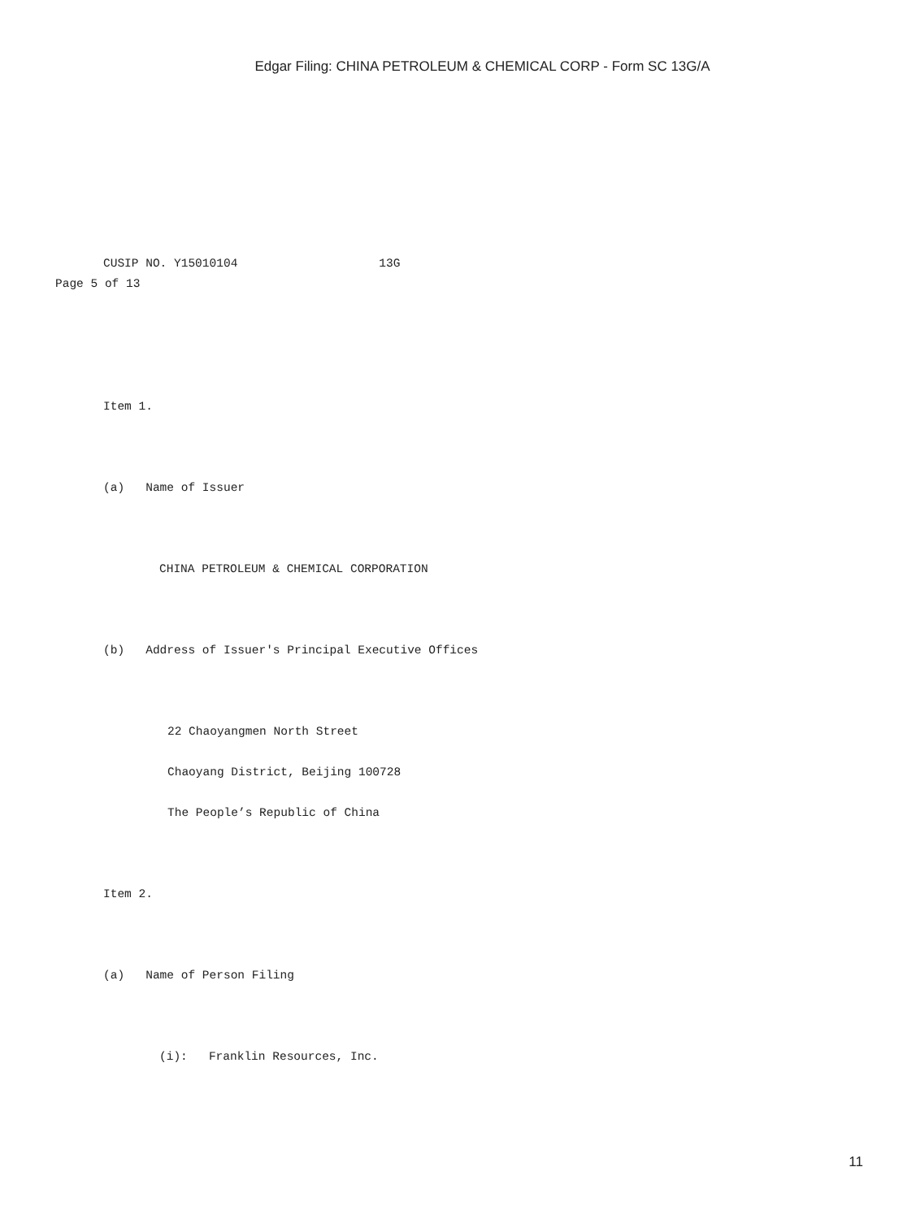Edgar Filing: CHINA PETROLEUM & CHEMICAL CORP - Form SC 13G/A
CUSIP NO. Y15010104 13G
Page 5 of 13
Item 1.
(a) Name of Issuer
CHINA PETROLEUM & CHEMICAL CORPORATION
(b) Address of Issuer's Principal Executive Offices
22 Chaoyangmen North Street
Chaoyang District, Beijing 100728
The People’s Republic of China
Item 2.
(a) Name of Person Filing
(i): Franklin Resources, Inc.
11